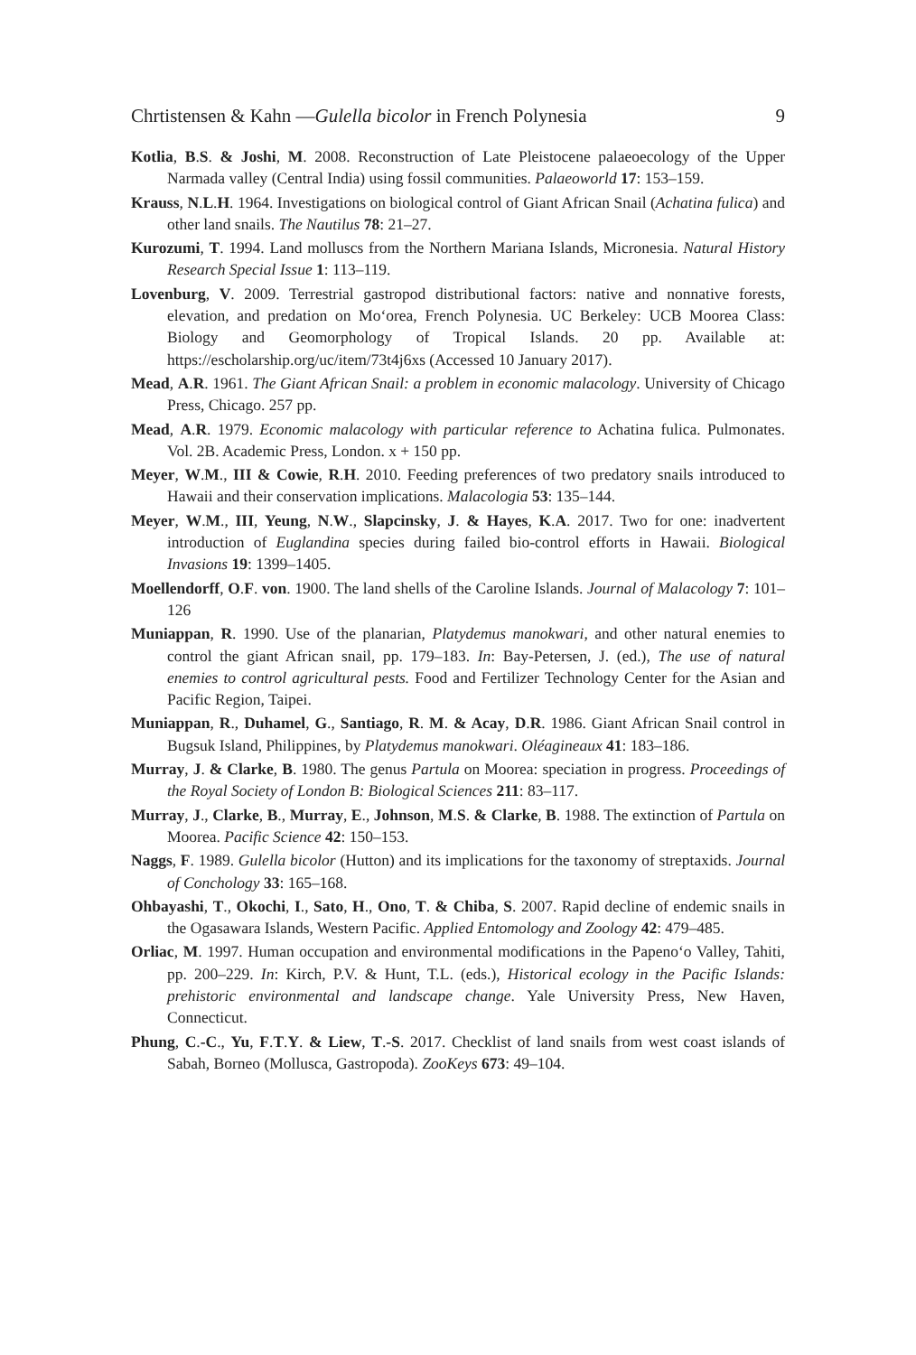Chrtistensen & Kahn —Gulella bicolor in French Polynesia 9
Kotlia, B.S. & Joshi, M. 2008. Reconstruction of Late Pleistocene palaeoecology of the Upper Narmada valley (Central India) using fossil communities. Palaeoworld 17: 153–159.
Krauss, N.L.H. 1964. Investigations on biological control of Giant African Snail (Achatina fulica) and other land snails. The Nautilus 78: 21–27.
Kurozumi, T. 1994. Land molluscs from the Northern Mariana Islands, Micronesia. Natural History Research Special Issue 1: 113–119.
Lovenburg, V. 2009. Terrestrial gastropod distributional factors: native and nonnative forests, elevation, and predation on Mo‘orea, French Polynesia. UC Berkeley: UCB Moorea Class: Biology and Geomorphology of Tropical Islands. 20 pp. Available at: https://escholarship.org/uc/item/73t4j6xs (Accessed 10 January 2017).
Mead, A.R. 1961. The Giant African Snail: a problem in economic malacology. University of Chicago Press, Chicago. 257 pp.
Mead, A.R. 1979. Economic malacology with particular reference to Achatina fulica. Pulmonates. Vol. 2B. Academic Press, London. x + 150 pp.
Meyer, W.M., III & Cowie, R.H. 2010. Feeding preferences of two predatory snails introduced to Hawaii and their conservation implications. Malacologia 53: 135–144.
Meyer, W.M., III, Yeung, N.W., Slapcinsky, J. & Hayes, K.A. 2017. Two for one: inadvertent introduction of Euglandina species during failed bio-control efforts in Hawaii. Biological Invasions 19: 1399–1405.
Moellendorff, O.F. von. 1900. The land shells of the Caroline Islands. Journal of Malacology 7: 101–126
Muniappan, R. 1990. Use of the planarian, Platydemus manokwari, and other natural enemies to control the giant African snail, pp. 179–183. In: Bay-Petersen, J. (ed.), The use of natural enemies to control agricultural pests. Food and Fertilizer Technology Center for the Asian and Pacific Region, Taipei.
Muniappan, R., Duhamel, G., Santiago, R. M. & Acay, D.R. 1986. Giant African Snail control in Bugsuk Island, Philippines, by Platydemus manokwari. Oléagineaux 41: 183–186.
Murray, J. & Clarke, B. 1980. The genus Partula on Moorea: speciation in progress. Proceedings of the Royal Society of London B: Biological Sciences 211: 83–117.
Murray, J., Clarke, B., Murray, E., Johnson, M.S. & Clarke, B. 1988. The extinction of Partula on Moorea. Pacific Science 42: 150–153.
Naggs, F. 1989. Gulella bicolor (Hutton) and its implications for the taxonomy of streptaxids. Journal of Conchology 33: 165–168.
Ohbayashi, T., Okochi, I., Sato, H., Ono, T. & Chiba, S. 2007. Rapid decline of endemic snails in the Ogasawara Islands, Western Pacific. Applied Entomology and Zoology 42: 479–485.
Orliac, M. 1997. Human occupation and environmental modifications in the Papeno‘o Valley, Tahiti, pp. 200–229. In: Kirch, P.V. & Hunt, T.L. (eds.), Historical ecology in the Pacific Islands: prehistoric environmental and landscape change. Yale University Press, New Haven, Connecticut.
Phung, C.-C., Yu, F.T.Y. & Liew, T.-S. 2017. Checklist of land snails from west coast islands of Sabah, Borneo (Mollusca, Gastropoda). ZooKeys 673: 49–104.